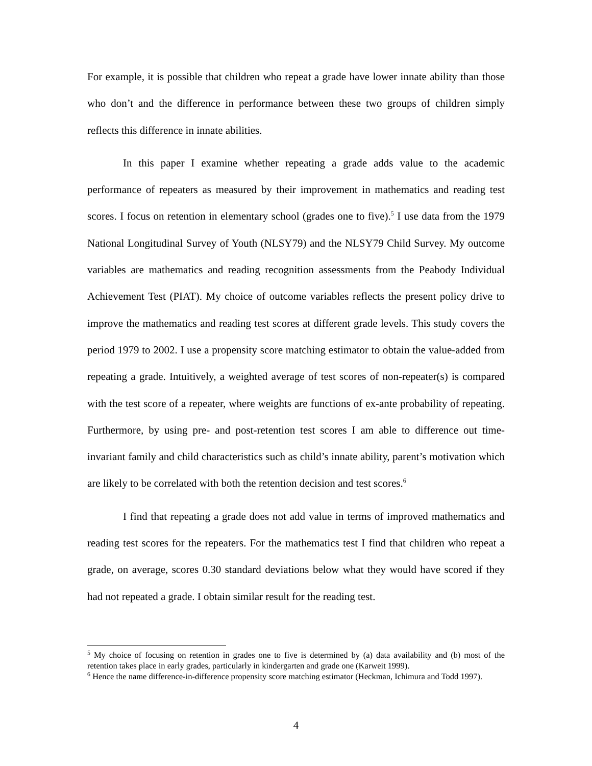For example, it is possible that children who repeat a grade have lower innate ability than those who don’t and the difference in performance between these two groups of children simply reflects this difference in innate abilities.
In this paper I examine whether repeating a grade adds value to the academic performance of repeaters as measured by their improvement in mathematics and reading test scores. I focus on retention in elementary school (grades one to five).<sup>5</sup> I use data from the 1979 National Longitudinal Survey of Youth (NLSY79) and the NLSY79 Child Survey. My outcome variables are mathematics and reading recognition assessments from the Peabody Individual Achievement Test (PIAT). My choice of outcome variables reflects the present policy drive to improve the mathematics and reading test scores at different grade levels. This study covers the period 1979 to 2002. I use a propensity score matching estimator to obtain the value-added from repeating a grade. Intuitively, a weighted average of test scores of non-repeater(s) is compared with the test score of a repeater, where weights are functions of ex-ante probability of repeating. Furthermore, by using pre- and post-retention test scores I am able to difference out time-invariant family and child characteristics such as child’s innate ability, parent’s motivation which are likely to be correlated with both the retention decision and test scores.<sup>6</sup>
I find that repeating a grade does not add value in terms of improved mathematics and reading test scores for the repeaters. For the mathematics test I find that children who repeat a grade, on average, scores 0.30 standard deviations below what they would have scored if they had not repeated a grade. I obtain similar result for the reading test.
<sup>5</sup> My choice of focusing on retention in grades one to five is determined by (a) data availability and (b) most of the retention takes place in early grades, particularly in kindergarten and grade one (Karweit 1999).
<sup>6</sup> Hence the name difference-in-difference propensity score matching estimator (Heckman, Ichimura and Todd 1997).
4